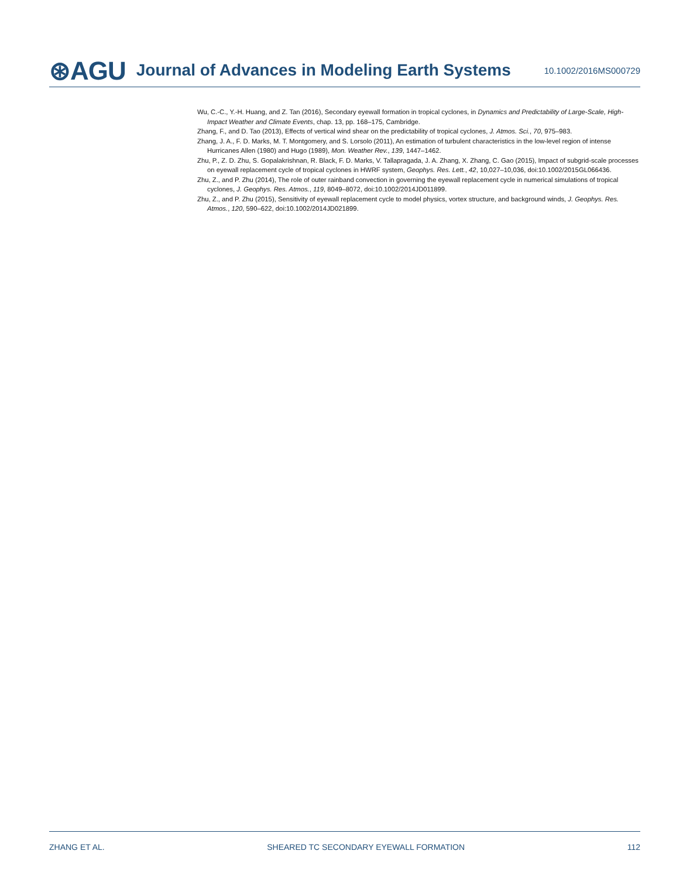⊛AGU Journal of Advances in Modeling Earth Systems 10.1002/2016MS000729
Wu, C.-C., Y.-H. Huang, and Z. Tan (2016), Secondary eyewall formation in tropical cyclones, in Dynamics and Predictability of Large-Scale, High-Impact Weather and Climate Events, chap. 13, pp. 168–175, Cambridge.
Zhang, F., and D. Tao (2013), Effects of vertical wind shear on the predictability of tropical cyclones, J. Atmos. Sci., 70, 975–983.
Zhang, J. A., F. D. Marks, M. T. Montgomery, and S. Lorsolo (2011), An estimation of turbulent characteristics in the low-level region of intense Hurricanes Allen (1980) and Hugo (1989), Mon. Weather Rev., 139, 1447–1462.
Zhu, P., Z. D. Zhu, S. Gopalakrishnan, R. Black, F. D. Marks, V. Tallapragada, J. A. Zhang, X. Zhang, C. Gao (2015), Impact of subgrid-scale processes on eyewall replacement cycle of tropical cyclones in HWRF system, Geophys. Res. Lett., 42, 10,027–10,036, doi:10.1002/2015GL066436.
Zhu, Z., and P. Zhu (2014), The role of outer rainband convection in governing the eyewall replacement cycle in numerical simulations of tropical cyclones, J. Geophys. Res. Atmos., 119, 8049–8072, doi:10.1002/2014JD011899.
Zhu, Z., and P. Zhu (2015), Sensitivity of eyewall replacement cycle to model physics, vortex structure, and background winds, J. Geophys. Res. Atmos., 120, 590–622, doi:10.1002/2014JD021899.
ZHANG ET AL. SHEARED TC SECONDARY EYEWALL FORMATION 112